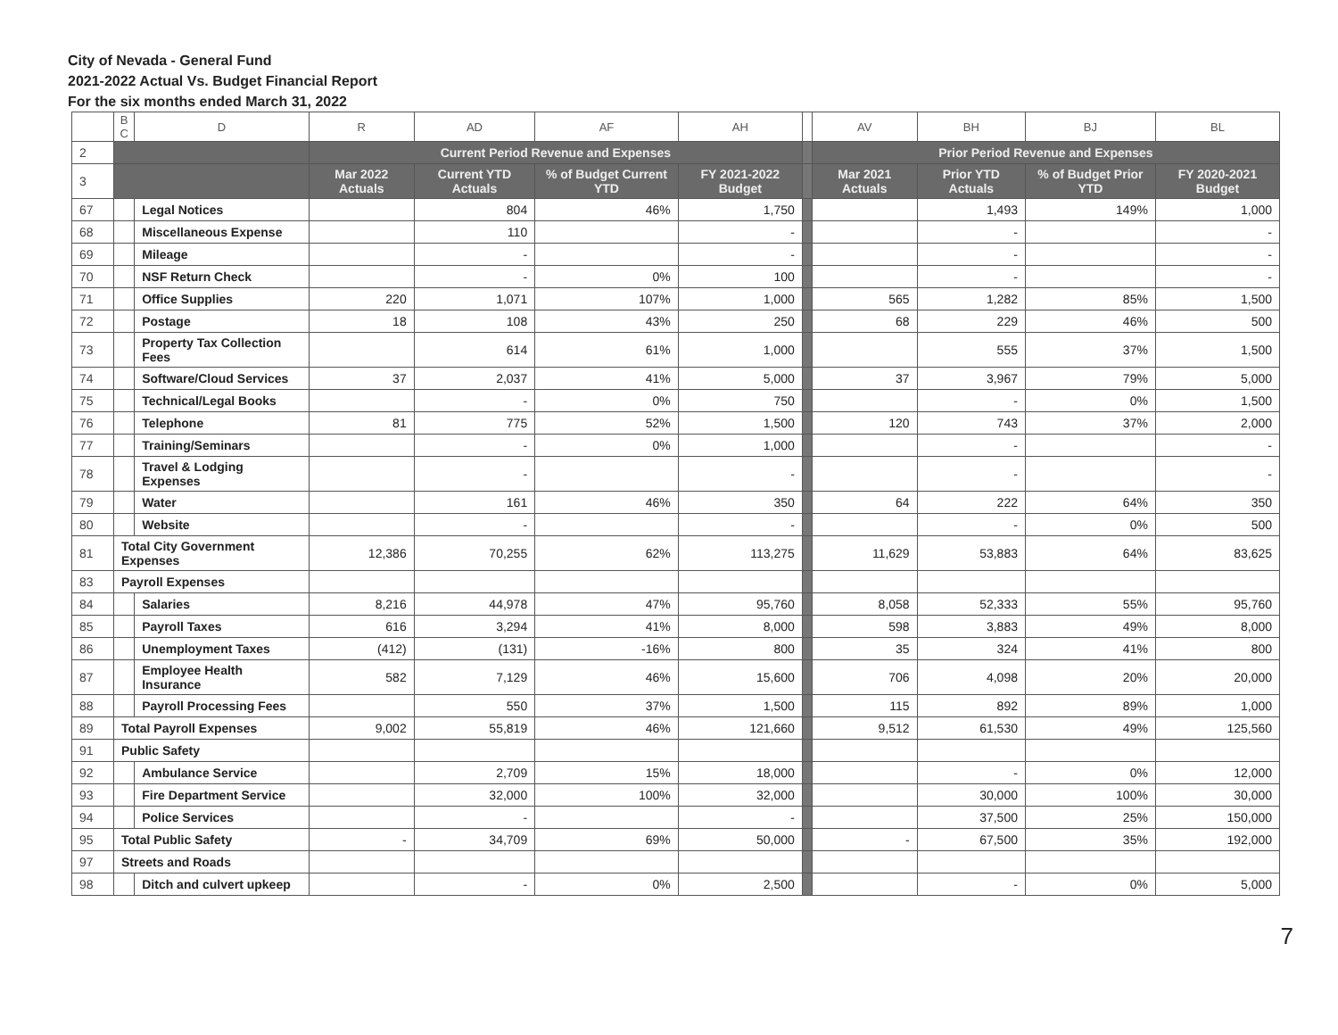City of Nevada - General Fund
2021-2022 Actual Vs. Budget Financial Report
For the six months ended March 31, 2022
| | B C | D | R | AD | AF | AH | | AV | BH | BJ | BL |
| --- | --- | --- | --- | --- | --- | --- | --- | --- | --- | --- | --- |
| 2 | | | Current Period Revenue and Expenses | | | | | Prior Period Revenue and Expenses | | | |
| 3 | | | Mar 2022 Actuals | Current YTD Actuals | % of Budget Current YTD | FY 2021-2022 Budget | | Mar 2021 Actuals | Prior YTD Actuals | % of Budget Prior YTD | FY 2020-2021 Budget |
| 67 | | Legal Notices | | 804 | 46% | 1,750 | | | 1,493 | 149% | 1,000 |
| 68 | | Miscellaneous Expense | | 110 | | - | | | - | | - |
| 69 | | Mileage | | - | | - | | | - | | - |
| 70 | | NSF Return Check | | - | 0% | 100 | | | - | | - |
| 71 | | Office Supplies | 220 | 1,071 | 107% | 1,000 | | 565 | 1,282 | 85% | 1,500 |
| 72 | | Postage | 18 | 108 | 43% | 250 | | 68 | 229 | 46% | 500 |
| 73 | | Property Tax Collection Fees | | 614 | 61% | 1,000 | | | 555 | 37% | 1,500 |
| 74 | | Software/Cloud Services | 37 | 2,037 | 41% | 5,000 | | 37 | 3,967 | 79% | 5,000 |
| 75 | | Technical/Legal Books | | - | 0% | 750 | | | - | 0% | 1,500 |
| 76 | | Telephone | 81 | 775 | 52% | 1,500 | | 120 | 743 | 37% | 2,000 |
| 77 | | Training/Seminars | | - | 0% | 1,000 | | | - | | - |
| 78 | | Travel & Lodging Expenses | | - | | - | | | - | | - |
| 79 | | Water | | 161 | 46% | 350 | | 64 | 222 | 64% | 350 |
| 80 | | Website | | - | | - | | | - | 0% | 500 |
| 81 | Total City Government Expenses | | 12,386 | 70,255 | 62% | 113,275 | | 11,629 | 53,883 | 64% | 83,625 |
| 83 | Payroll Expenses | | | | | | | | | | |
| 84 | | Salaries | 8,216 | 44,978 | 47% | 95,760 | | 8,058 | 52,333 | 55% | 95,760 |
| 85 | | Payroll Taxes | 616 | 3,294 | 41% | 8,000 | | 598 | 3,883 | 49% | 8,000 |
| 86 | | Unemployment Taxes | (412) | (131) | -16% | 800 | | 35 | 324 | 41% | 800 |
| 87 | | Employee Health Insurance | 582 | 7,129 | 46% | 15,600 | | 706 | 4,098 | 20% | 20,000 |
| 88 | | Payroll Processing Fees | | 550 | 37% | 1,500 | | 115 | 892 | 89% | 1,000 |
| 89 | Total Payroll Expenses | | 9,002 | 55,819 | 46% | 121,660 | | 9,512 | 61,530 | 49% | 125,560 |
| 91 | Public Safety | | | | | | | | | | |
| 92 | | Ambulance Service | | 2,709 | 15% | 18,000 | | | - | 0% | 12,000 |
| 93 | | Fire Department Service | | 32,000 | 100% | 32,000 | | | 30,000 | 100% | 30,000 |
| 94 | | Police Services | | - | | - | | | 37,500 | 25% | 150,000 |
| 95 | Total Public Safety | | - | 34,709 | 69% | 50,000 | | - | 67,500 | 35% | 192,000 |
| 97 | Streets and Roads | | | | | | | | | | |
| 98 | | Ditch and culvert upkeep | | - | 0% | 2,500 | | | - | 0% | 5,000 |
7